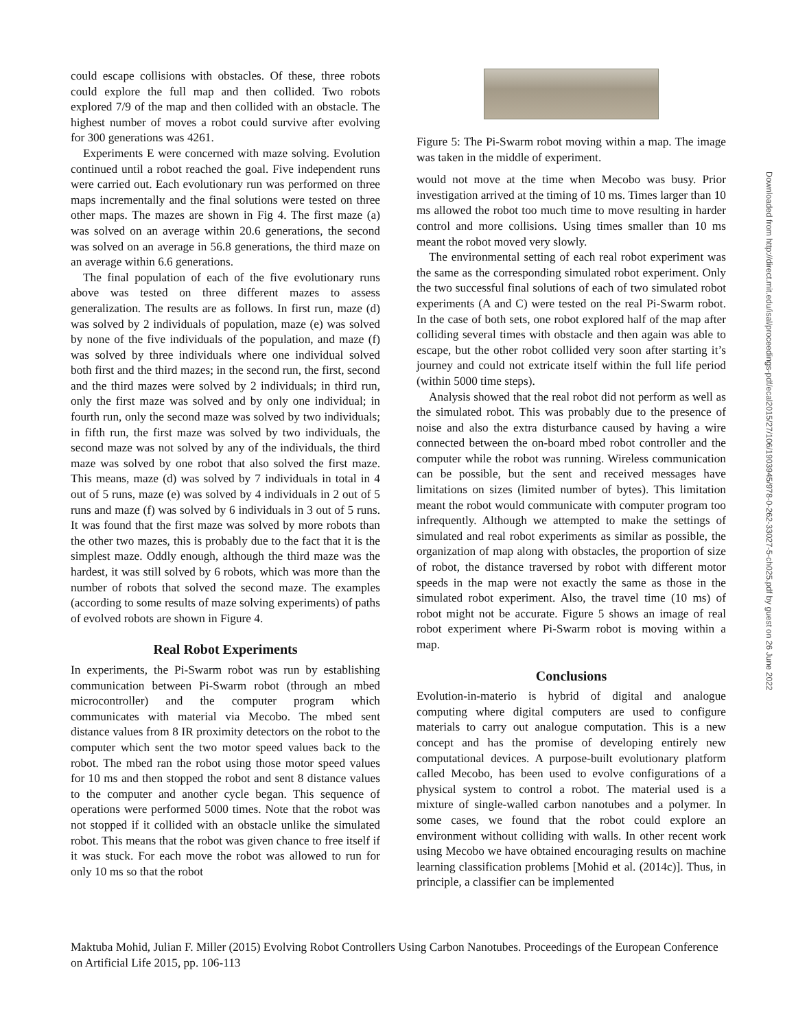could escape collisions with obstacles. Of these, three robots could explore the full map and then collided. Two robots explored 7/9 of the map and then collided with an obstacle. The highest number of moves a robot could survive after evolving for 300 generations was 4261.
Experiments E were concerned with maze solving. Evolution continued until a robot reached the goal. Five independent runs were carried out. Each evolutionary run was performed on three maps incrementally and the final solutions were tested on three other maps. The mazes are shown in Fig 4. The first maze (a) was solved on an average within 20.6 generations, the second was solved on an average in 56.8 generations, the third maze on an average within 6.6 generations.
The final population of each of the five evolutionary runs above was tested on three different mazes to assess generalization. The results are as follows. In first run, maze (d) was solved by 2 individuals of population, maze (e) was solved by none of the five individuals of the population, and maze (f) was solved by three individuals where one individual solved both first and the third mazes; in the second run, the first, second and the third mazes were solved by 2 individuals; in third run, only the first maze was solved and by only one individual; in fourth run, only the second maze was solved by two individuals; in fifth run, the first maze was solved by two individuals, the second maze was not solved by any of the individuals, the third maze was solved by one robot that also solved the first maze. This means, maze (d) was solved by 7 individuals in total in 4 out of 5 runs, maze (e) was solved by 4 individuals in 2 out of 5 runs and maze (f) was solved by 6 individuals in 3 out of 5 runs. It was found that the first maze was solved by more robots than the other two mazes, this is probably due to the fact that it is the simplest maze. Oddly enough, although the third maze was the hardest, it was still solved by 6 robots, which was more than the number of robots that solved the second maze. The examples (according to some results of maze solving experiments) of paths of evolved robots are shown in Figure 4.
Real Robot Experiments
In experiments, the Pi-Swarm robot was run by establishing communication between Pi-Swarm robot (through an mbed microcontroller) and the computer program which communicates with material via Mecobo. The mbed sent distance values from 8 IR proximity detectors on the robot to the computer which sent the two motor speed values back to the robot. The mbed ran the robot using those motor speed values for 10 ms and then stopped the robot and sent 8 distance values to the computer and another cycle began. This sequence of operations were performed 5000 times. Note that the robot was not stopped if it collided with an obstacle unlike the simulated robot. This means that the robot was given chance to free itself if it was stuck. For each move the robot was allowed to run for only 10 ms so that the robot
Figure 5: The Pi-Swarm robot moving within a map. The image was taken in the middle of experiment.
would not move at the time when Mecobo was busy. Prior investigation arrived at the timing of 10 ms. Times larger than 10 ms allowed the robot too much time to move resulting in harder control and more collisions. Using times smaller than 10 ms meant the robot moved very slowly.
The environmental setting of each real robot experiment was the same as the corresponding simulated robot experiment. Only the two successful final solutions of each of two simulated robot experiments (A and C) were tested on the real Pi-Swarm robot. In the case of both sets, one robot explored half of the map after colliding several times with obstacle and then again was able to escape, but the other robot collided very soon after starting it’s journey and could not extricate itself within the full life period (within 5000 time steps).
Analysis showed that the real robot did not perform as well as the simulated robot. This was probably due to the presence of noise and also the extra disturbance caused by having a wire connected between the on-board mbed robot controller and the computer while the robot was running. Wireless communication can be possible, but the sent and received messages have limitations on sizes (limited number of bytes). This limitation meant the robot would communicate with computer program too infrequently. Although we attempted to make the settings of simulated and real robot experiments as similar as possible, the organization of map along with obstacles, the proportion of size of robot, the distance traversed by robot with different motor speeds in the map were not exactly the same as those in the simulated robot experiment. Also, the travel time (10 ms) of robot might not be accurate. Figure 5 shows an image of real robot experiment where Pi-Swarm robot is moving within a map.
Conclusions
Evolution-in-materio is hybrid of digital and analogue computing where digital computers are used to configure materials to carry out analogue computation. This is a new concept and has the promise of developing entirely new computational devices. A purpose-built evolutionary platform called Mecobo, has been used to evolve configurations of a physical system to control a robot. The material used is a mixture of single-walled carbon nanotubes and a polymer. In some cases, we found that the robot could explore an environment without colliding with walls. In other recent work using Mecobo we have obtained encouraging results on machine learning classification problems [Mohid et al. (2014c)]. Thus, in principle, a classifier can be implemented
Downloaded from http://direct.mit.edu/isal/proceedings-pdf/ecal2015/27/106/1903945/978-0-262-33027-5-ch025.pdf by guest on 26 June 2022
Maktuba Mohid, Julian F. Miller (2015) Evolving Robot Controllers Using Carbon Nanotubes. Proceedings of the European Conference on Artificial Life 2015, pp. 106-113